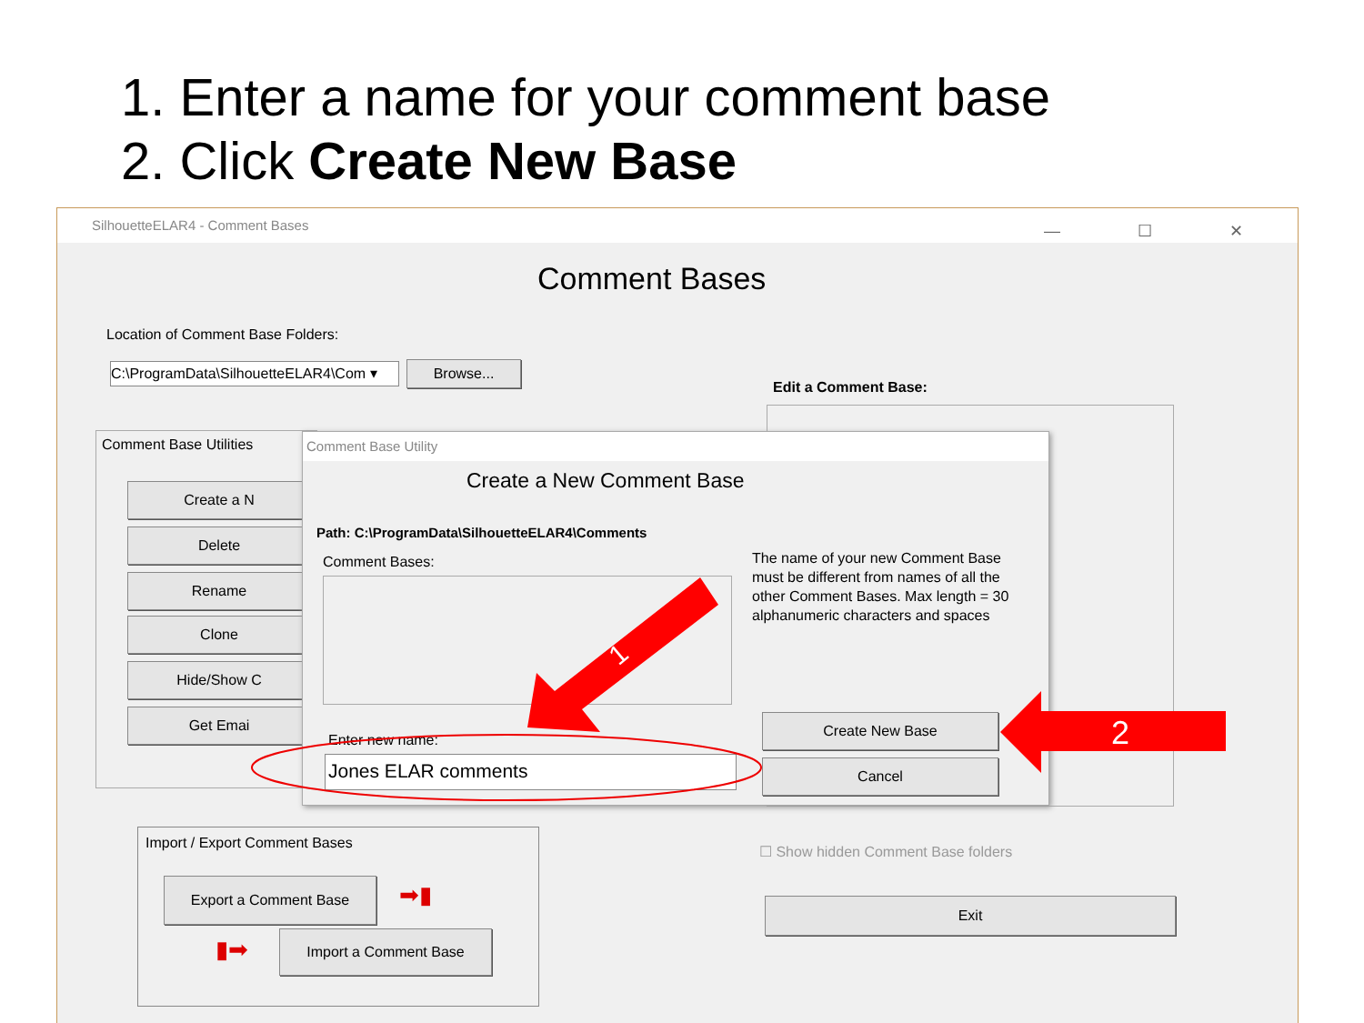1. Enter a name for your comment base
2. Click Create New Base
SilhouetteELAR4 - Comment Bases — ☐ ✕
Comment Bases
Location of Comment Base Folders:
C:\ProgramData\SilhouetteELAR4\Com ▾
Browse...
Edit a Comment Base:
Comment Base Utilities
Create a N
Delete
Rename
Clone
Hide/Show C
Get Emai
Import / Export Comment Bases
Export a Comment Base ➡▮
▮➡ Import a Comment Base
☐ Show hidden Comment Base folders
Exit
Comment Base Utility
Create a New Comment Base
Path: C:\ProgramData\SilhouetteELAR4\Comments
Comment Bases:
The name of your new Comment Base must be different from names of all the other Comment Bases. Max length = 30 alphanumeric characters and spaces
Enter new name:
Jones ELAR comments
Create New Base
Cancel
1
2